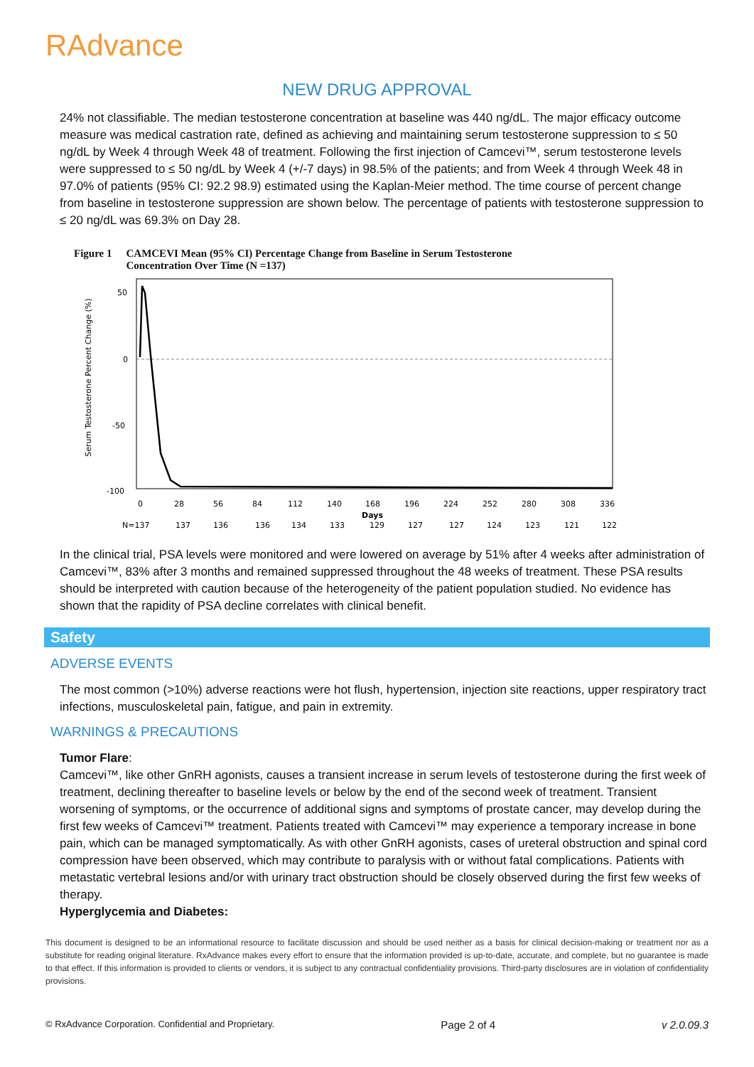RAdvance
NEW DRUG APPROVAL
24% not classifiable. The median testosterone concentration at baseline was 440 ng/dL. The major efficacy outcome measure was medical castration rate, defined as achieving and maintaining serum testosterone suppression to ≤ 50 ng/dL by Week 4 through Week 48 of treatment. Following the first injection of Camcevi™, serum testosterone levels were suppressed to ≤ 50 ng/dL by Week 4 (+/-7 days) in 98.5% of the patients; and from Week 4 through Week 48 in 97.0% of patients (95% CI: 92.2 98.9) estimated using the Kaplan-Meier method. The time course of percent change from baseline in testosterone suppression are shown below. The percentage of patients with testosterone suppression to ≤ 20 ng/dL was 69.3% on Day 28.
Figure 1 CAMCEVI Mean (95% CI) Percentage Change from Baseline in Serum Testosterone
Concentration Over Time (N =137)
50
0
-50
-100
Serum Testosterone Percent Change (%)
0
28
56
84
112
140
168
196
224
252
280
308
336
Days
N=137
137
136
136
134
133
129
127
127
124
123
121
122
In the clinical trial, PSA levels were monitored and were lowered on average by 51% after 4 weeks after administration of Camcevi™, 83% after 3 months and remained suppressed throughout the 48 weeks of treatment. These PSA results should be interpreted with caution because of the heterogeneity of the patient population studied. No evidence has shown that the rapidity of PSA decline correlates with clinical benefit.
Safety
ADVERSE EVENTS
The most common (>10%) adverse reactions were hot flush, hypertension, injection site reactions, upper respiratory tract infections, musculoskeletal pain, fatigue, and pain in extremity.
WARNINGS & PRECAUTIONS
Tumor Flare:
Camcevi™, like other GnRH agonists, causes a transient increase in serum levels of testosterone during the first week of treatment, declining thereafter to baseline levels or below by the end of the second week of treatment. Transient worsening of symptoms, or the occurrence of additional signs and symptoms of prostate cancer, may develop during the first few weeks of Camcevi™ treatment. Patients treated with Camcevi™ may experience a temporary increase in bone pain, which can be managed symptomatically. As with other GnRH agonists, cases of ureteral obstruction and spinal cord compression have been observed, which may contribute to paralysis with or without fatal complications. Patients with metastatic vertebral lesions and/or with urinary tract obstruction should be closely observed during the first few weeks of therapy.
Hyperglycemia and Diabetes:
This document is designed to be an informational resource to facilitate discussion and should be used neither as a basis for clinical decision-making or treatment nor as a substitute for reading original literature. RxAdvance makes every effort to ensure that the information provided is up-to-date, accurate, and complete, but no guarantee is made to that effect. If this information is provided to clients or vendors, it is subject to any contractual confidentiality provisions. Third-party disclosures are in violation of confidentiality provisions.
© RxAdvance Corporation. Confidential and Proprietary. Page 2 of 4 v 2.0.09.3